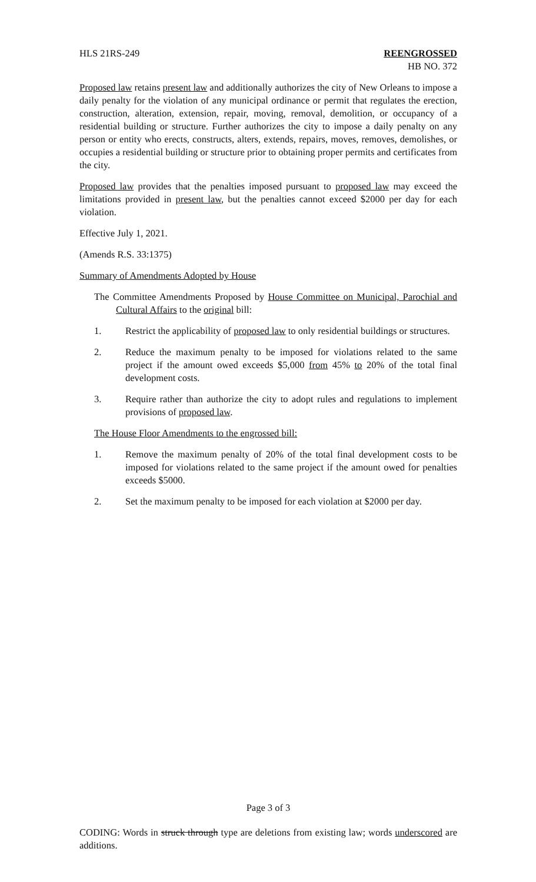HLS 21RS-249 REENGROSSED
HB NO. 372
Proposed law retains present law and additionally authorizes the city of New Orleans to impose a daily penalty for the violation of any municipal ordinance or permit that regulates the erection, construction, alteration, extension, repair, moving, removal, demolition, or occupancy of a residential building or structure. Further authorizes the city to impose a daily penalty on any person or entity who erects, constructs, alters, extends, repairs, moves, removes, demolishes, or occupies a residential building or structure prior to obtaining proper permits and certificates from the city.
Proposed law provides that the penalties imposed pursuant to proposed law may exceed the limitations provided in present law, but the penalties cannot exceed $2000 per day for each violation.
Effective July 1, 2021.
(Amends R.S. 33:1375)
Summary of Amendments Adopted by House
The Committee Amendments Proposed by House Committee on Municipal, Parochial and Cultural Affairs to the original bill:
1. Restrict the applicability of proposed law to only residential buildings or structures.
2. Reduce the maximum penalty to be imposed for violations related to the same project if the amount owed exceeds $5,000 from 45% to 20% of the total final development costs.
3. Require rather than authorize the city to adopt rules and regulations to implement provisions of proposed law.
The House Floor Amendments to the engrossed bill:
1. Remove the maximum penalty of 20% of the total final development costs to be imposed for violations related to the same project if the amount owed for penalties exceeds $5000.
2. Set the maximum penalty to be imposed for each violation at $2000 per day.
Page 3 of 3
CODING: Words in struck through type are deletions from existing law; words underscored are additions.